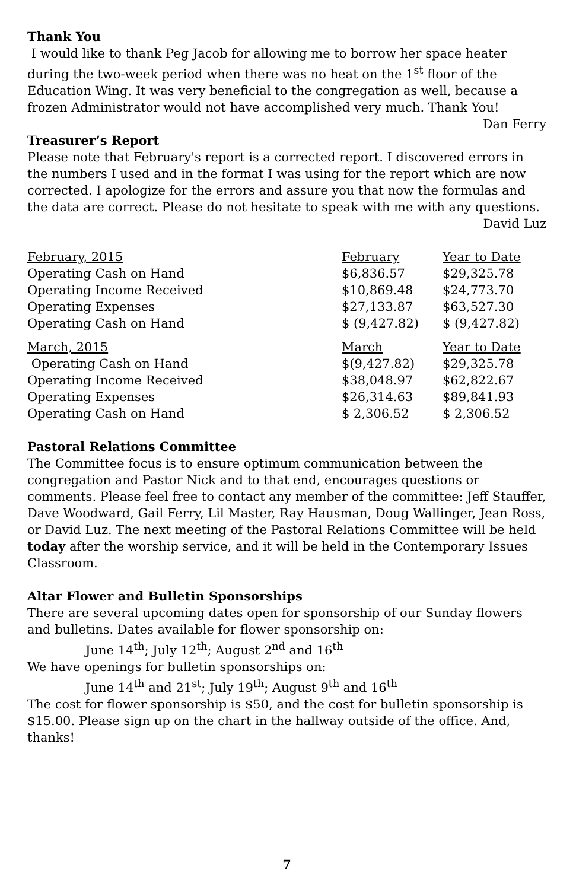Thank You
I would like to thank Peg Jacob for allowing me to borrow her space heater during the two-week period when there was no heat on the 1<sup>st</sup> floor of the Education Wing. It was very beneficial to the congregation as well, because a frozen Administrator would not have accomplished very much. Thank You!
Dan Ferry
Treasurer’s Report
Please note that February's report is a corrected report. I discovered errors in the numbers I used and in the format I was using for the report which are now corrected. I apologize for the errors and assure you that now the formulas and the data are correct. Please do not hesitate to speak with me with any questions.
David Luz
| February, 2015 | February | Year to Date |
| Operating Cash on Hand | $6,836.57 | $29,325.78 |
| Operating Income Received | $10,869.48 | $24,773.70 |
| Operating Expenses | $27,133.87 | $63,527.30 |
| Operating Cash on Hand | $ (9,427.82) | $ (9,427.82) |
| March, 2015 | March | Year to Date |
| Operating Cash on Hand | $(9,427.82) | $29,325.78 |
| Operating Income Received | $38,048.97 | $62,822.67 |
| Operating Expenses | $26,314.63 | $89,841.93 |
| Operating Cash on Hand | $ 2,306.52 | $ 2,306.52 |
Pastoral Relations Committee
The Committee focus is to ensure optimum communication between the congregation and Pastor Nick and to that end, encourages questions or comments. Please feel free to contact any member of the committee: Jeff Stauffer, Dave Woodward, Gail Ferry, Lil Master, Ray Hausman, Doug Wallinger, Jean Ross, or David Luz. The next meeting of the Pastoral Relations Committee will be held today after the worship service, and it will be held in the Contemporary Issues Classroom.
Altar Flower and Bulletin Sponsorships
There are several upcoming dates open for sponsorship of our Sunday flowers and bulletins. Dates available for flower sponsorship on:
June 14<sup>th</sup>; July 12<sup>th</sup>; August 2<sup>nd</sup> and 16<sup>th</sup>
We have openings for bulletin sponsorships on:
June 14<sup>th</sup> and 21<sup>st</sup>; July 19<sup>th</sup>; August 9<sup>th</sup> and 16<sup>th</sup>
The cost for flower sponsorship is $50, and the cost for bulletin sponsorship is $15.00. Please sign up on the chart in the hallway outside of the office. And, thanks!
7